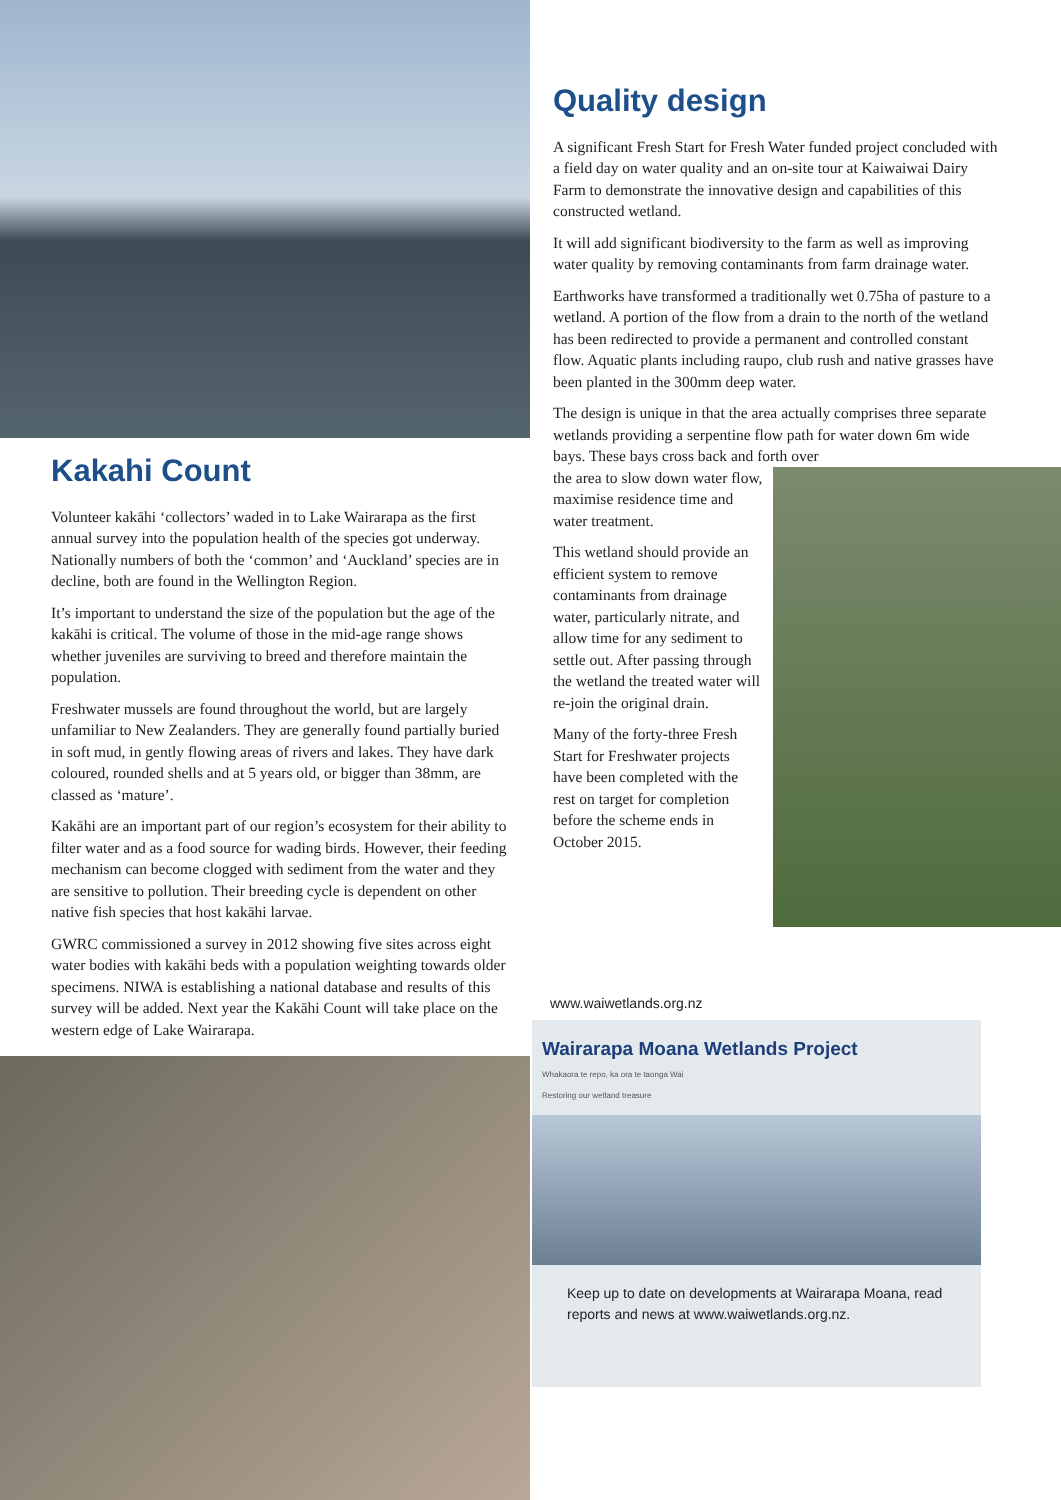Kakahi Count
Volunteer kakāhi ‘collectors’ waded in to Lake Wairarapa as the first annual survey into the population health of the species got underway. Nationally numbers of both the ‘common’ and ‘Auckland’ species are in decline, both are found in the Wellington Region.
It’s important to understand the size of the population but the age of the kakāhi is critical. The volume of those in the mid-age range shows whether juveniles are surviving to breed and therefore maintain the population.
Freshwater mussels are found throughout the world, but are largely unfamiliar to New Zealanders. They are generally found partially buried in soft mud, in gently flowing areas of rivers and lakes. They have dark coloured, rounded shells and at 5 years old, or bigger than 38mm, are classed as ‘mature’.
Kakāhi are an important part of our region’s ecosystem for their ability to filter water and as a food source for wading birds. However, their feeding mechanism can become clogged with sediment from the water and they are sensitive to pollution. Their breeding cycle is dependent on other native fish species that host kakāhi larvae.
GWRC commissioned a survey in 2012 showing five sites across eight water bodies with kakāhi beds with a population weighting towards older specimens. NIWA is establishing a national database and results of this survey will be added. Next year the Kakāhi Count will take place on the western edge of Lake Wairarapa.
Quality design
A significant Fresh Start for Fresh Water funded project concluded with a field day on water quality and an on-site tour at Kaiwaiwai Dairy Farm to demonstrate the innovative design and capabilities of this constructed wetland.
It will add significant biodiversity to the farm as well as improving water quality by removing contaminants from farm drainage water.
Earthworks have transformed a traditionally wet 0.75ha of pasture to a wetland. A portion of the flow from a drain to the north of the wetland has been redirected to provide a permanent and controlled constant flow. Aquatic plants including raupo, club rush and native grasses have been planted in the 300mm deep water.
The design is unique in that the area actually comprises three separate wetlands providing a serpentine flow path for water down 6m wide bays. These bays cross back and forth over
the area to slow down water flow, maximise residence time and water treatment.
This wetland should provide an efficient system to remove contaminants from drainage water, particularly nitrate, and allow time for any sediment to settle out. After passing through the wetland the treated water will re-join the original drain.
Many of the forty-three Fresh Start for Freshwater projects have been completed with the rest on target for completion before the scheme ends in October 2015.
www.waiwetlands.org.nz
Wairarapa Moana Wetlands Project
Whakaora te repo, ka ora te taonga Wai
Restoring our wetland treasure
Keep up to date on developments at Wairarapa Moana, read reports and news at www.waiwetlands.org.nz.